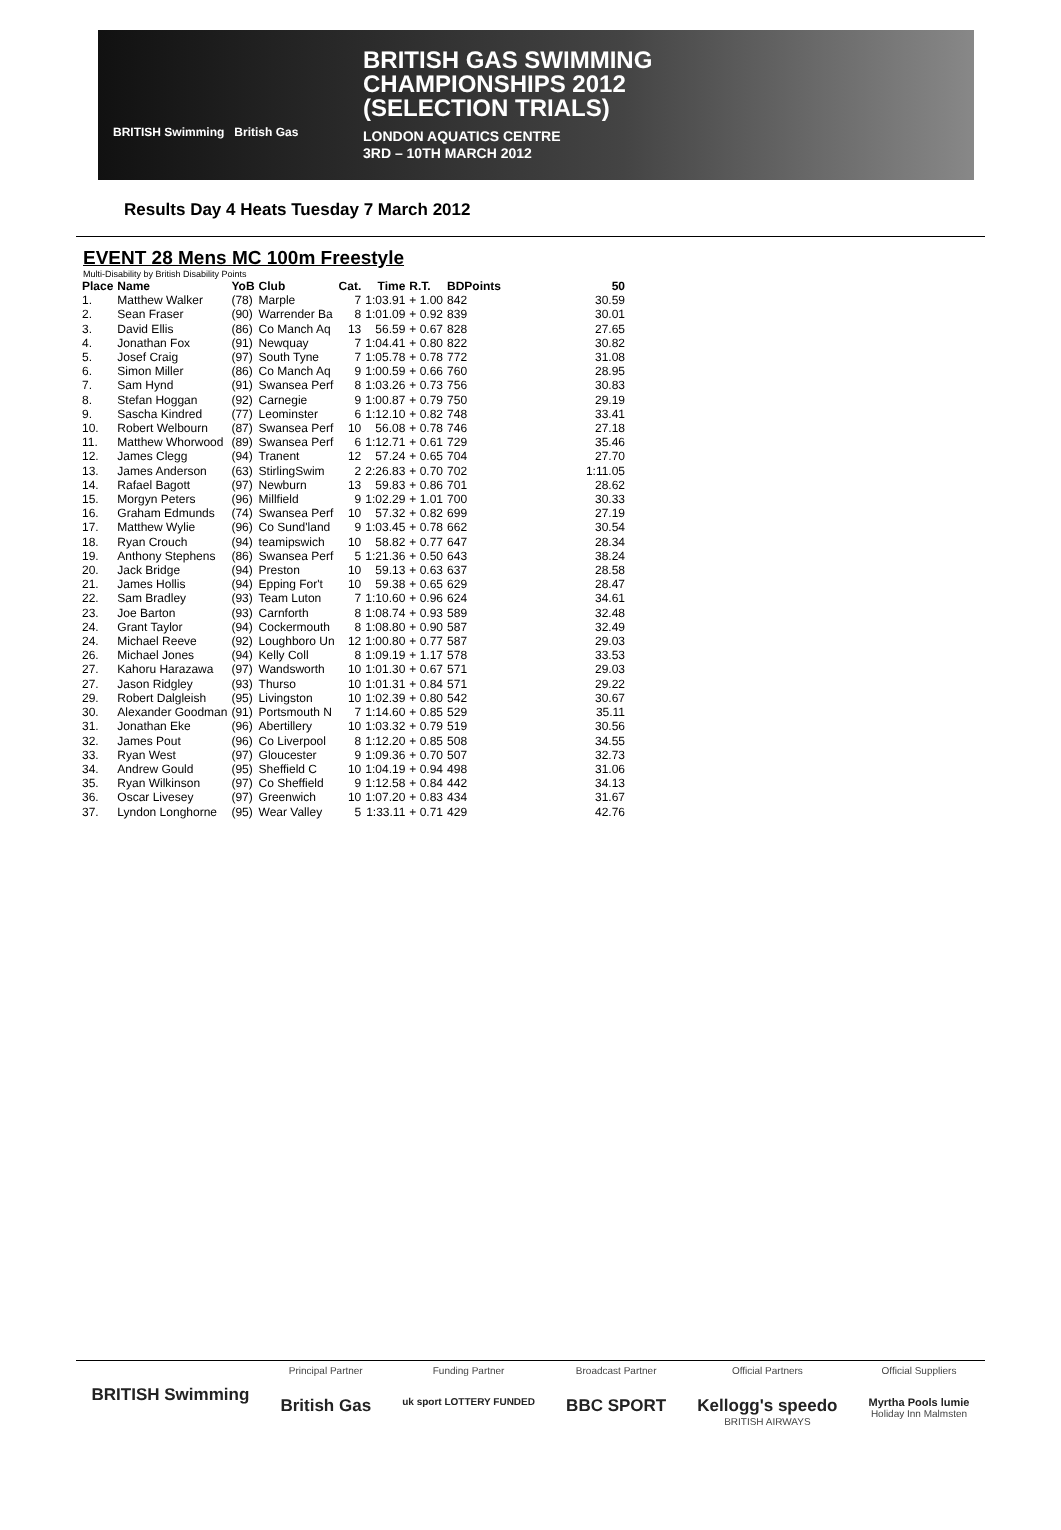BRITISH Swimming British Gas
BRITISH GAS SWIMMING
CHAMPIONSHIPS 2012
(SELECTION TRIALS)
LONDON AQUATICS CENTRE
3RD – 10TH MARCH 2012
Results Day 4 Heats Tuesday 7 March 2012
EVENT 28 Mens MC 100m Freestyle
Multi-Disability by British Disability Points
| Place | Name | YoB | Club | Cat. | Time | R.T. | BDPoints | 50 |
| --- | --- | --- | --- | --- | --- | --- | --- | --- |
| 1. | Matthew Walker | (78) | Marple | 7 | 1:03.91 | + 1.00 | 842 | 30.59 |
| 2. | Sean Fraser | (90) | Warrender Ba | 8 | 1:01.09 | + 0.92 | 839 | 30.01 |
| 3. | David Ellis | (86) | Co Manch Aq | 13 | 56.59 | + 0.67 | 828 | 27.65 |
| 4. | Jonathan Fox | (91) | Newquay | 7 | 1:04.41 | + 0.80 | 822 | 30.82 |
| 5. | Josef Craig | (97) | South Tyne | 7 | 1:05.78 | + 0.78 | 772 | 31.08 |
| 6. | Simon Miller | (86) | Co Manch Aq | 9 | 1:00.59 | + 0.66 | 760 | 28.95 |
| 7. | Sam Hynd | (91) | Swansea Perf | 8 | 1:03.26 | + 0.73 | 756 | 30.83 |
| 8. | Stefan Hoggan | (92) | Carnegie | 9 | 1:00.87 | + 0.79 | 750 | 29.19 |
| 9. | Sascha Kindred | (77) | Leominster | 6 | 1:12.10 | + 0.82 | 748 | 33.41 |
| 10. | Robert Welbourn | (87) | Swansea Perf | 10 | 56.08 | + 0.78 | 746 | 27.18 |
| 11. | Matthew Whorwood | (89) | Swansea Perf | 6 | 1:12.71 | + 0.61 | 729 | 35.46 |
| 12. | James Clegg | (94) | Tranent | 12 | 57.24 | + 0.65 | 704 | 27.70 |
| 13. | James Anderson | (63) | StirlingSwim | 2 | 2:26.83 | + 0.70 | 702 | 1:11.05 |
| 14. | Rafael Bagott | (97) | Newburn | 13 | 59.83 | + 0.86 | 701 | 28.62 |
| 15. | Morgyn Peters | (96) | Millfield | 9 | 1:02.29 | + 1.01 | 700 | 30.33 |
| 16. | Graham Edmunds | (74) | Swansea Perf | 10 | 57.32 | + 0.82 | 699 | 27.19 |
| 17. | Matthew Wylie | (96) | Co Sund'land | 9 | 1:03.45 | + 0.78 | 662 | 30.54 |
| 18. | Ryan Crouch | (94) | teamipswich | 10 | 58.82 | + 0.77 | 647 | 28.34 |
| 19. | Anthony Stephens | (86) | Swansea Perf | 5 | 1:21.36 | + 0.50 | 643 | 38.24 |
| 20. | Jack Bridge | (94) | Preston | 10 | 59.13 | + 0.63 | 637 | 28.58 |
| 21. | James Hollis | (94) | Epping For't | 10 | 59.38 | + 0.65 | 629 | 28.47 |
| 22. | Sam Bradley | (93) | Team Luton | 7 | 1:10.60 | + 0.96 | 624 | 34.61 |
| 23. | Joe Barton | (93) | Carnforth | 8 | 1:08.74 | + 0.93 | 589 | 32.48 |
| 24. | Grant Taylor | (94) | Cockermouth | 8 | 1:08.80 | + 0.90 | 587 | 32.49 |
| 24. | Michael Reeve | (92) | Loughboro Un | 12 | 1:00.80 | + 0.77 | 587 | 29.03 |
| 26. | Michael Jones | (94) | Kelly Coll | 8 | 1:09.19 | + 1.17 | 578 | 33.53 |
| 27. | Kahoru Harazawa | (97) | Wandsworth | 10 | 1:01.30 | + 0.67 | 571 | 29.03 |
| 27. | Jason Ridgley | (93) | Thurso | 10 | 1:01.31 | + 0.84 | 571 | 29.22 |
| 29. | Robert Dalgleish | (95) | Livingston | 10 | 1:02.39 | + 0.80 | 542 | 30.67 |
| 30. | Alexander Goodman | (91) | Portsmouth N | 7 | 1:14.60 | + 0.85 | 529 | 35.11 |
| 31. | Jonathan Eke | (96) | Abertillery | 10 | 1:03.32 | + 0.79 | 519 | 30.56 |
| 32. | James Pout | (96) | Co Liverpool | 8 | 1:12.20 | + 0.85 | 508 | 34.55 |
| 33. | Ryan West | (97) | Gloucester | 9 | 1:09.36 | + 0.70 | 507 | 32.73 |
| 34. | Andrew Gould | (95) | Sheffield C | 10 | 1:04.19 | + 0.94 | 498 | 31.06 |
| 35. | Ryan Wilkinson | (97) | Co Sheffield | 9 | 1:12.58 | + 0.84 | 442 | 34.13 |
| 36. | Oscar Livesey | (97) | Greenwich | 10 | 1:07.20 | + 0.83 | 434 | 31.67 |
| 37. | Lyndon Longhorne | (95) | Wear Valley | 5 | 1:33.11 | + 0.71 | 429 | 42.76 |
BRITISH Swimming
Principal Partner
British Gas
Funding Partner
uk sport LOTTERY FUNDED
Broadcast Partner
BBC SPORT
Official Partners
Kellogg's speedo
BRITISH AIRWAYS
Official Suppliers
Myrtha Pools lumie
Holiday Inn Malmsten